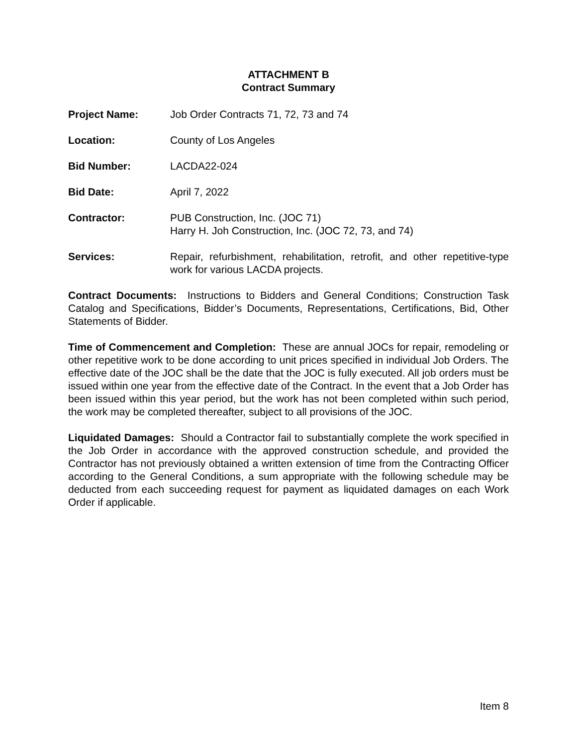ATTACHMENT B
Contract Summary
Project Name: Job Order Contracts 71, 72, 73 and 74
Location: County of Los Angeles
Bid Number: LACDA22-024
Bid Date: April 7, 2022
Contractor: PUB Construction, Inc. (JOC 71)
Harry H. Joh Construction, Inc. (JOC 72, 73, and 74)
Services: Repair, refurbishment, rehabilitation, retrofit, and other repetitive-type work for various LACDA projects.
Contract Documents: Instructions to Bidders and General Conditions; Construction Task Catalog and Specifications, Bidder’s Documents, Representations, Certifications, Bid, Other Statements of Bidder.
Time of Commencement and Completion: These are annual JOCs for repair, remodeling or other repetitive work to be done according to unit prices specified in individual Job Orders. The effective date of the JOC shall be the date that the JOC is fully executed. All job orders must be issued within one year from the effective date of the Contract. In the event that a Job Order has been issued within this year period, but the work has not been completed within such period, the work may be completed thereafter, subject to all provisions of the JOC.
Liquidated Damages: Should a Contractor fail to substantially complete the work specified in the Job Order in accordance with the approved construction schedule, and provided the Contractor has not previously obtained a written extension of time from the Contracting Officer according to the General Conditions, a sum appropriate with the following schedule may be deducted from each succeeding request for payment as liquidated damages on each Work Order if applicable.
Item 8